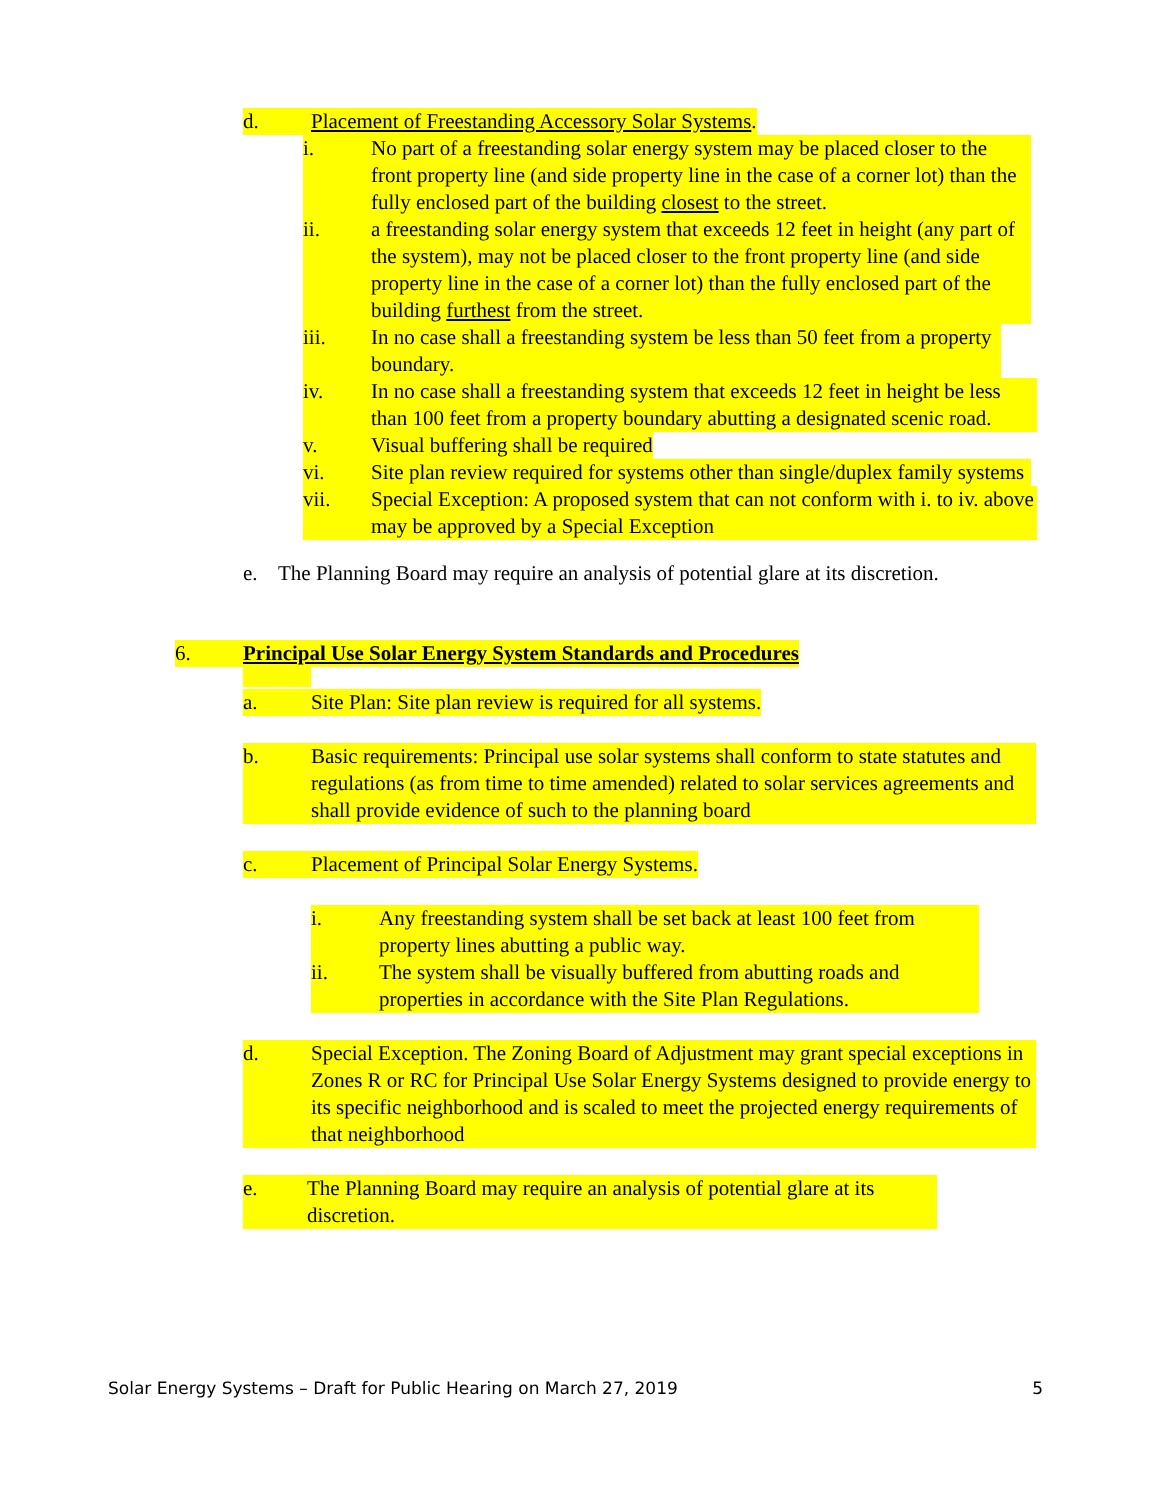d. Placement of Freestanding Accessory Solar Systems.
i. No part of a freestanding solar energy system may be placed closer to the front property line (and side property line in the case of a corner lot) than the fully enclosed part of the building closest to the street.
ii. a freestanding solar energy system that exceeds 12 feet in height (any part of the system), may not be placed closer to the front property line (and side property line in the case of a corner lot) than the fully enclosed part of the building furthest from the street.
iii. In no case shall a freestanding system be less than 50 feet from a property boundary.
iv. In no case shall a freestanding system that exceeds 12 feet in height be less than 100 feet from a property boundary abutting a designated scenic road.
v. Visual buffering shall be required
vi. Site plan review required for systems other than single/duplex family systems
vii. Special Exception: A proposed system that can not conform with i. to iv. above may be approved by a Special Exception
e. The Planning Board may require an analysis of potential glare at its discretion.
6. Principal Use Solar Energy System Standards and Procedures
a. Site Plan: Site plan review is required for all systems.
b. Basic requirements: Principal use solar systems shall conform to state statutes and regulations (as from time to time amended) related to solar services agreements and shall provide evidence of such to the planning board
c. Placement of Principal Solar Energy Systems.
i. Any freestanding system shall be set back at least 100 feet from property lines abutting a public way.
ii. The system shall be visually buffered from abutting roads and properties in accordance with the Site Plan Regulations.
d. Special Exception. The Zoning Board of Adjustment may grant special exceptions in Zones R or RC for Principal Use Solar Energy Systems designed to provide energy to its specific neighborhood and is scaled to meet the projected energy requirements of that neighborhood
e. The Planning Board may require an analysis of potential glare at its discretion.
Solar Energy Systems – Draft for Public Hearing on March 27, 2019 5